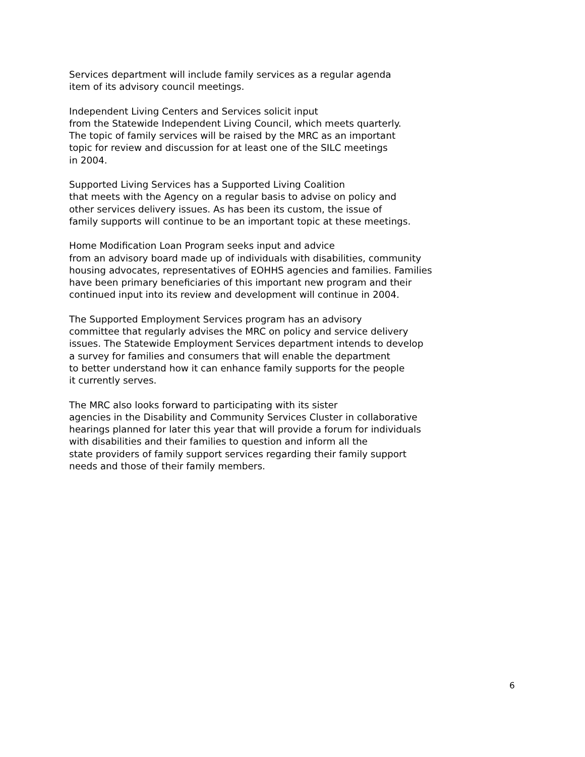Services department will include family services as a regular agenda
item of its advisory council meetings.
Independent Living Centers and Services solicit input
from the Statewide Independent Living Council, which meets quarterly.
The topic of family services will be raised by the MRC as an important
topic for review and discussion for at least one of the SILC meetings
in 2004.
Supported Living Services has a Supported Living Coalition
that meets with the Agency on a regular basis to advise on policy and
other services delivery issues. As has been its custom, the issue of
family supports will continue to be an important topic at these meetings.
Home Modification Loan Program seeks input and advice
from an advisory board made up of individuals with disabilities, community
housing advocates, representatives of EOHHS agencies and families. Families
have been primary beneficiaries of this important new program and their
continued input into its review and development will continue in 2004.
The Supported Employment Services program has an advisory
committee that regularly advises the MRC on policy and service delivery
issues. The Statewide Employment Services department intends to develop
a survey for families and consumers that will enable the department
to better understand how it can enhance family supports for the people
it currently serves.
The MRC also looks forward to participating with its sister
agencies in the Disability and Community Services Cluster in collaborative
hearings planned for later this year that will provide a forum for individuals
with disabilities and their families to question and inform all the
state providers of family support services regarding their family support
needs and those of their family members.
6